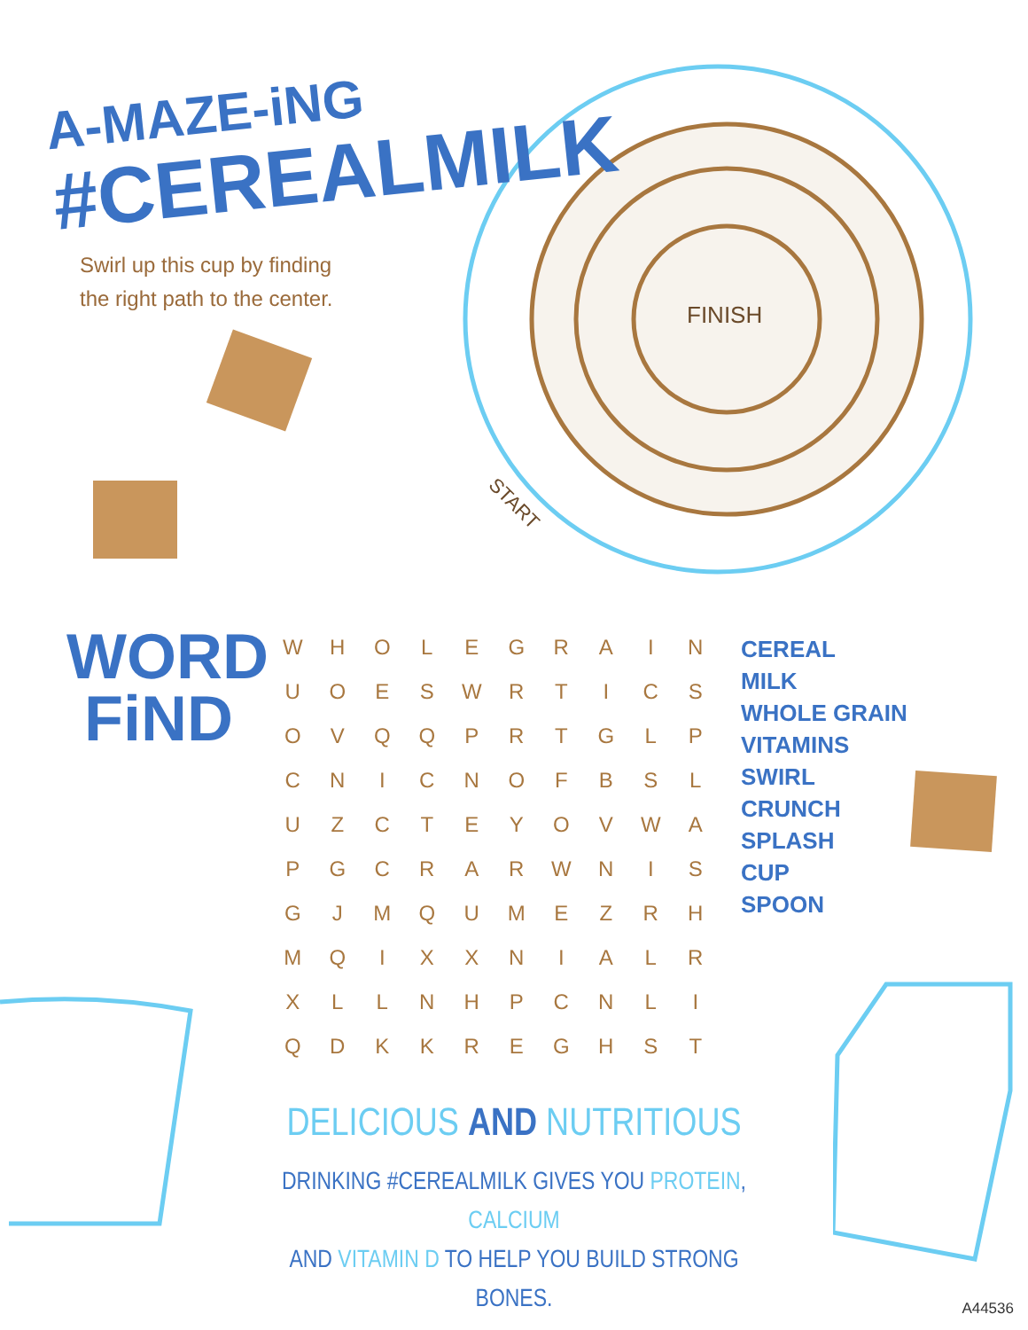A-MAZE-iNG
#CEREALMILK
Swirl up this cup by finding
the right path to the center.
FINISH
START
WORD
FiND
| W | H | O | L | E | G | R | A | I | N |
| U | O | E | S | W | R | T | I | C | S |
| O | V | Q | Q | P | R | T | G | L | P |
| C | N | I | C | N | O | F | B | S | L |
| U | Z | C | T | E | Y | O | V | W | A |
| P | G | C | R | A | R | W | N | I | S |
| G | J | M | Q | U | M | E | Z | R | H |
| M | Q | I | X | X | N | I | A | L | R |
| X | L | L | N | H | P | C | N | L | I |
| Q | D | K | K | R | E | G | H | S | T |
CEREAL
MILK
WHOLE GRAIN
VITAMINS
SWIRL
CRUNCH
SPLASH
CUP
SPOON
DELICIOUS AND NUTRITIOUS
DRINKING #CEREALMILK GIVES YOU PROTEIN, CALCIUM
AND VITAMIN D TO HELP YOU BUILD STRONG BONES.
A44536